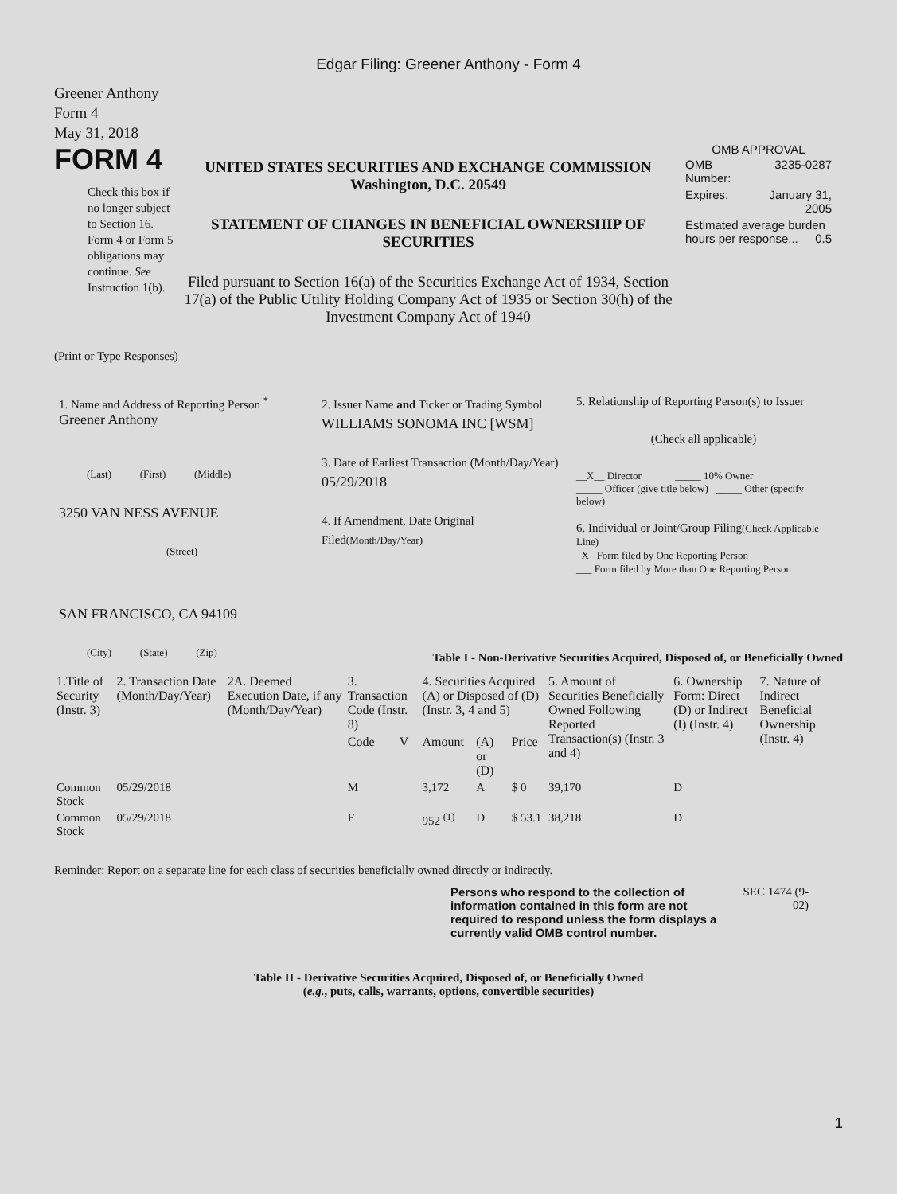Edgar Filing: Greener Anthony - Form 4
Greener Anthony
Form 4
May 31, 2018
FORM 4
Check this box if no longer subject to Section 16. Form 4 or Form 5 obligations may continue. See Instruction 1(b).
UNITED STATES SECURITIES AND EXCHANGE COMMISSION
Washington, D.C. 20549
STATEMENT OF CHANGES IN BENEFICIAL OWNERSHIP OF SECURITIES
Filed pursuant to Section 16(a) of the Securities Exchange Act of 1934, Section 17(a) of the Public Utility Holding Company Act of 1935 or Section 30(h) of the Investment Company Act of 1940
OMB APPROVAL
| OMB Number: | 3235-0287 |
| Expires: | January 31, 2005 |
| Estimated average burden hours per response... 0.5 | |
(Print or Type Responses)
1. Name and Address of Reporting Person <sup>*</sup>
Greener Anthony
(Last) (First) (Middle)
3250 VAN NESS AVENUE
(Street)
SAN FRANCISCO, CA 94109
(City) (State) (Zip)
2. Issuer Name and Ticker or Trading Symbol
WILLIAMS SONOMA INC [WSM]
3. Date of Earliest Transaction (Month/Day/Year)
05/29/2018
4. If Amendment, Date Original Filed(Month/Day/Year)
5. Relationship of Reporting Person(s) to Issuer
(Check all applicable)
__X__ Director _____ 10% Owner
_____ Officer (give title below) _____ Other (specify below)
6. Individual or Joint/Group Filing(Check Applicable Line)
_X_ Form filed by One Reporting Person
___ Form filed by More than One Reporting Person
Table I - Non-Derivative Securities Acquired, Disposed of, or Beneficially Owned
| 1.Title of Security (Instr. 3) | 2. Transaction Date (Month/Day/Year) | 2A. Deemed Execution Date, if any (Month/Day/Year) | 3. Transaction Code (Instr. 8) | | 4. Securities Acquired (A) or Disposed of (D) (Instr. 3, 4 and 5) | | | 5. Amount of Securities Beneficially Owned Following Reported Transaction(s) (Instr. 3 and 4) | 6. Ownership Form: Direct (D) or Indirect (I) (Instr. 4) | 7. Nature of Indirect Beneficial Ownership (Instr. 4) |
| --- | --- | --- | --- | --- | --- | --- | --- | --- | --- | --- |
| | | | Code | V | Amount | (A) or (D) | Price | | | |
| Common Stock | 05/29/2018 | | M | | 3,172 | A | $ 0 | 39,170 | D | |
| Common Stock | 05/29/2018 | | F | | 952 <sup>(1)</sup> | D | $ 53.1 | 38,218 | D | |
Reminder: Report on a separate line for each class of securities beneficially owned directly or indirectly.
Persons who respond to the collection of information contained in this form are not required to respond unless the form displays a currently valid OMB control number.
SEC 1474 (9-02)
Table II - Derivative Securities Acquired, Disposed of, or Beneficially Owned
(e.g., puts, calls, warrants, options, convertible securities)
1